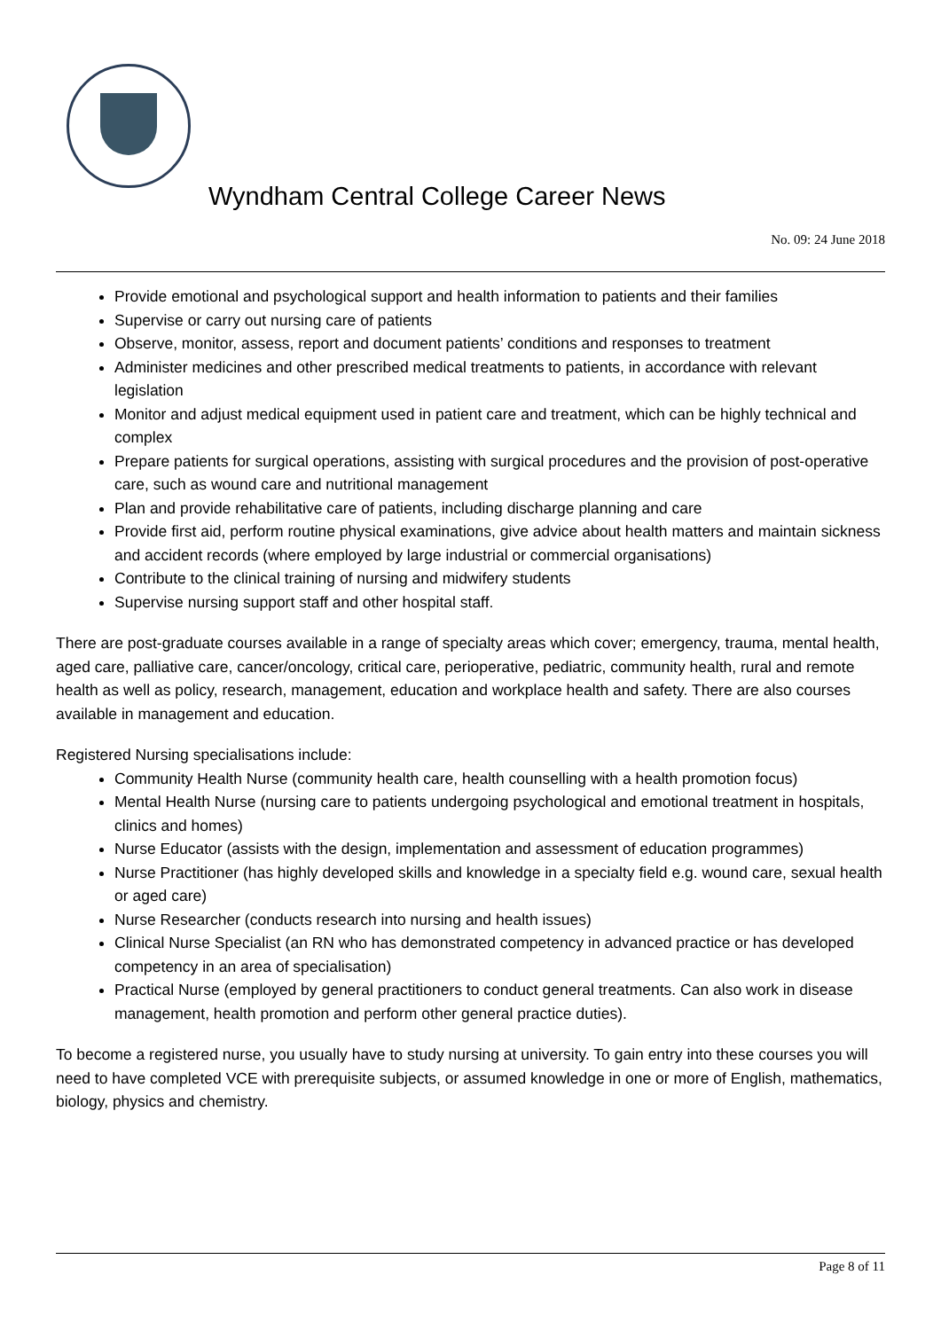Wyndham Central College Career News
No. 09: 24 June 2018
Provide emotional and psychological support and health information to patients and their families
Supervise or carry out nursing care of patients
Observe, monitor, assess, report and document patients’ conditions and responses to treatment
Administer medicines and other prescribed medical treatments to patients, in accordance with relevant legislation
Monitor and adjust medical equipment used in patient care and treatment, which can be highly technical and complex
Prepare patients for surgical operations, assisting with surgical procedures and the provision of post-operative care, such as wound care and nutritional management
Plan and provide rehabilitative care of patients, including discharge planning and care
Provide first aid, perform routine physical examinations, give advice about health matters and maintain sickness and accident records (where employed by large industrial or commercial organisations)
Contribute to the clinical training of nursing and midwifery students
Supervise nursing support staff and other hospital staff.
There are post-graduate courses available in a range of specialty areas which cover; emergency, trauma, mental health, aged care, palliative care, cancer/oncology, critical care, perioperative, pediatric, community health, rural and remote health as well as policy, research, management, education and workplace health and safety. There are also courses available in management and education.
Registered Nursing specialisations include:
Community Health Nurse (community health care, health counselling with a health promotion focus)
Mental Health Nurse (nursing care to patients undergoing psychological and emotional treatment in hospitals, clinics and homes)
Nurse Educator (assists with the design, implementation and assessment of education programmes)
Nurse Practitioner (has highly developed skills and knowledge in a specialty field e.g. wound care, sexual health or aged care)
Nurse Researcher (conducts research into nursing and health issues)
Clinical Nurse Specialist (an RN who has demonstrated competency in advanced practice or has developed competency in an area of specialisation)
Practical Nurse (employed by general practitioners to conduct general treatments. Can also work in disease management, health promotion and perform other general practice duties).
To become a registered nurse, you usually have to study nursing at university. To gain entry into these courses you will need to have completed VCE with prerequisite subjects, or assumed knowledge in one or more of English, mathematics, biology, physics and chemistry.
Page 8 of 11